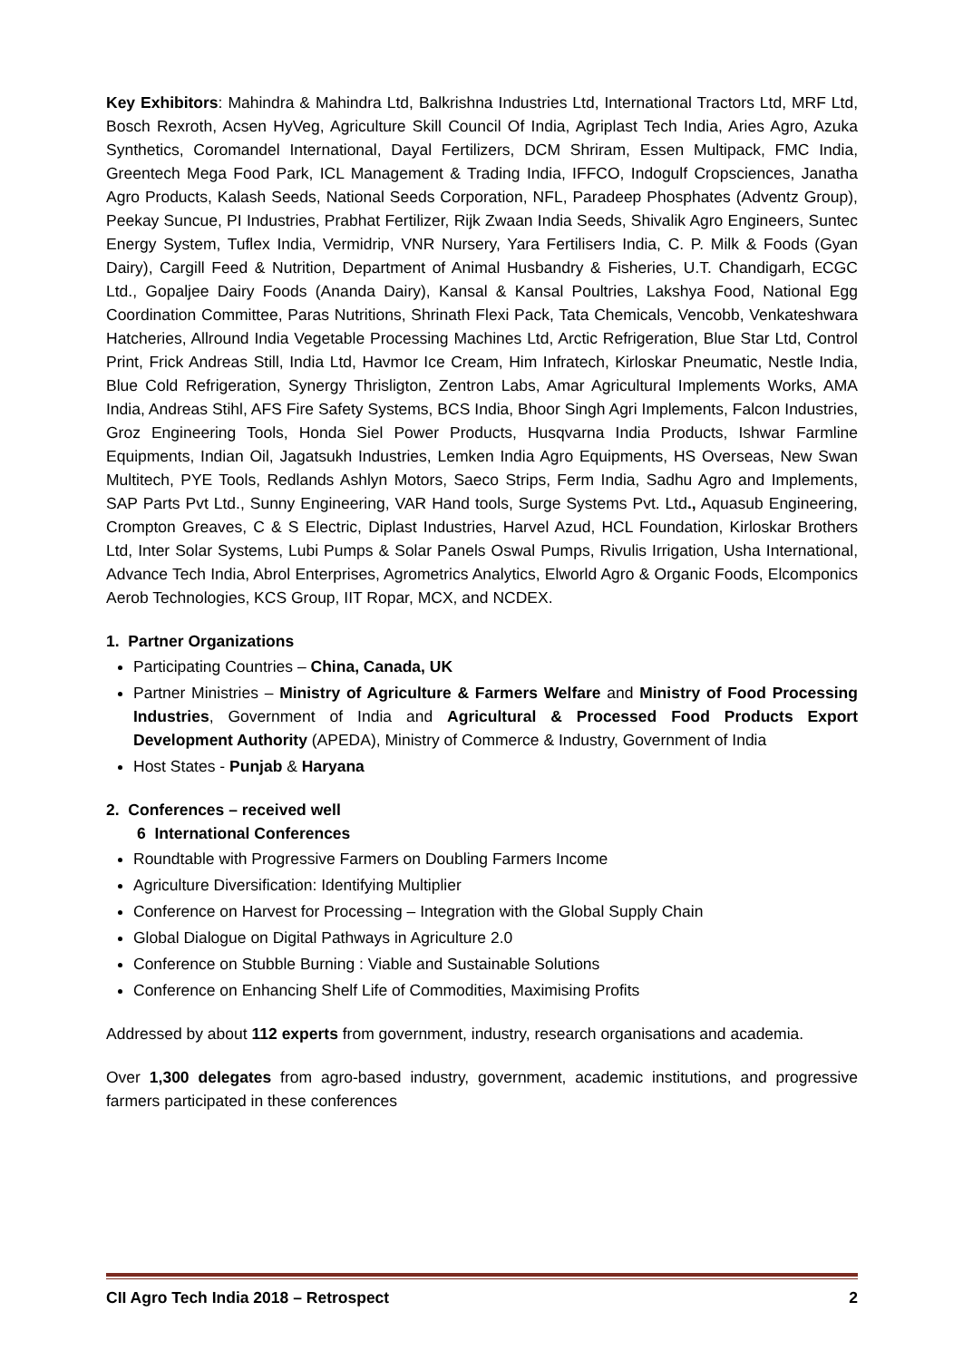Key Exhibitors: Mahindra & Mahindra Ltd, Balkrishna Industries Ltd, International Tractors Ltd, MRF Ltd, Bosch Rexroth, Acsen HyVeg, Agriculture Skill Council Of India, Agriplast Tech India, Aries Agro, Azuka Synthetics, Coromandel International, Dayal Fertilizers, DCM Shriram, Essen Multipack, FMC India, Greentech Mega Food Park, ICL Management & Trading India, IFFCO, Indogulf Cropsciences, Janatha Agro Products, Kalash Seeds, National Seeds Corporation, NFL, Paradeep Phosphates (Adventz Group), Peekay Suncue, PI Industries, Prabhat Fertilizer, Rijk Zwaan India Seeds, Shivalik Agro Engineers, Suntec Energy System, Tuflex India, Vermidrip, VNR Nursery, Yara Fertilisers India, C. P. Milk & Foods (Gyan Dairy), Cargill Feed & Nutrition, Department of Animal Husbandry & Fisheries, U.T. Chandigarh, ECGC Ltd., Gopaljee Dairy Foods (Ananda Dairy), Kansal & Kansal Poultries, Lakshya Food, National Egg Coordination Committee, Paras Nutritions, Shrinath Flexi Pack, Tata Chemicals, Vencobb, Venkateshwara Hatcheries, Allround India Vegetable Processing Machines Ltd, Arctic Refrigeration, Blue Star Ltd, Control Print, Frick Andreas Still, India Ltd, Havmor Ice Cream, Him Infratech, Kirloskar Pneumatic, Nestle India, Blue Cold Refrigeration, Synergy Thrisligton, Zentron Labs, Amar Agricultural Implements Works, AMA India, Andreas Stihl, AFS Fire Safety Systems, BCS India, Bhoor Singh Agri Implements, Falcon Industries, Groz Engineering Tools, Honda Siel Power Products, Husqvarna India Products, Ishwar Farmline Equipments, Indian Oil, Jagatsukh Industries, Lemken India Agro Equipments, HS Overseas, New Swan Multitech, PYE Tools, Redlands Ashlyn Motors, Saeco Strips, Ferm India, Sadhu Agro and Implements, SAP Parts Pvt Ltd., Sunny Engineering, VAR Hand tools, Surge Systems Pvt. Ltd., Aquasub Engineering, Crompton Greaves, C & S Electric, Diplast Industries, Harvel Azud, HCL Foundation, Kirloskar Brothers Ltd, Inter Solar Systems, Lubi Pumps & Solar Panels Oswal Pumps, Rivulis Irrigation, Usha International, Advance Tech India, Abrol Enterprises, Agrometrics Analytics, Elworld Agro & Organic Foods, Elcomponics Aerob Technologies, KCS Group, IIT Ropar, MCX, and NCDEX.
1. Partner Organizations
Participating Countries – China, Canada, UK
Partner Ministries – Ministry of Agriculture & Farmers Welfare and Ministry of Food Processing Industries, Government of India and Agricultural & Processed Food Products Export Development Authority (APEDA), Ministry of Commerce & Industry, Government of India
Host States - Punjab & Haryana
2. Conferences – received well
6 International Conferences
Roundtable with Progressive Farmers on Doubling Farmers Income
Agriculture Diversification: Identifying Multiplier
Conference on Harvest for Processing – Integration with the Global Supply Chain
Global Dialogue on Digital Pathways in Agriculture 2.0
Conference on Stubble Burning : Viable and Sustainable Solutions
Conference on Enhancing Shelf Life of Commodities, Maximising Profits
Addressed by about 112 experts from government, industry, research organisations and academia.
Over 1,300 delegates from agro-based industry, government, academic institutions, and progressive farmers participated in these conferences
CII Agro Tech India 2018 – Retrospect 2